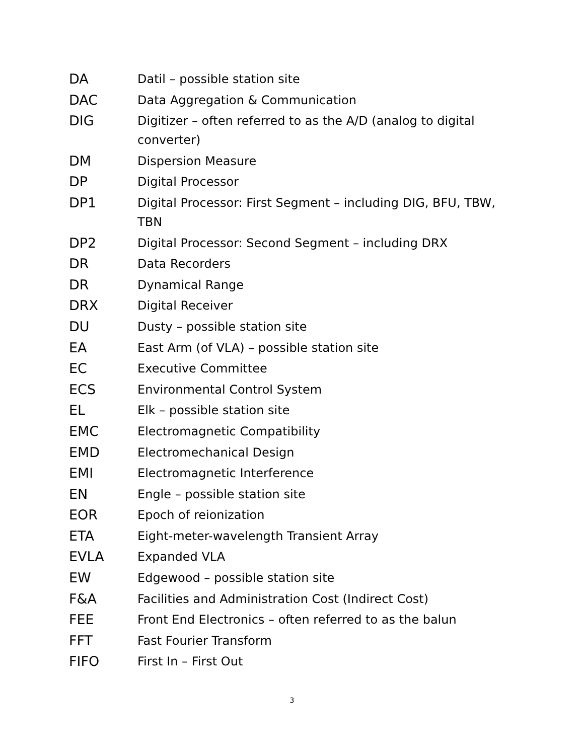| DA | Datil – possible station site |
| DAC | Data Aggregation & Communication |
| DIG | Digitizer – often referred to as the A/D (analog to digital converter) |
| DM | Dispersion Measure |
| DP | Digital Processor |
| DP1 | Digital Processor: First Segment – including DIG, BFU, TBW, TBN |
| DP2 | Digital Processor: Second Segment – including DRX |
| DR | Data Recorders |
| DR | Dynamical Range |
| DRX | Digital Receiver |
| DU | Dusty – possible station site |
| EA | East Arm (of VLA) – possible station site |
| EC | Executive Committee |
| ECS | Environmental Control System |
| EL | Elk – possible station site |
| EMC | Electromagnetic Compatibility |
| EMD | Electromechanical Design |
| EMI | Electromagnetic Interference |
| EN | Engle – possible station site |
| EOR | Epoch of reionization |
| ETA | Eight-meter-wavelength Transient Array |
| EVLA | Expanded VLA |
| EW | Edgewood – possible station site |
| F&A | Facilities and Administration Cost (Indirect Cost) |
| FEE | Front End Electronics – often referred to as the balun |
| FFT | Fast Fourier Transform |
| FIFO | First In – First Out |
3